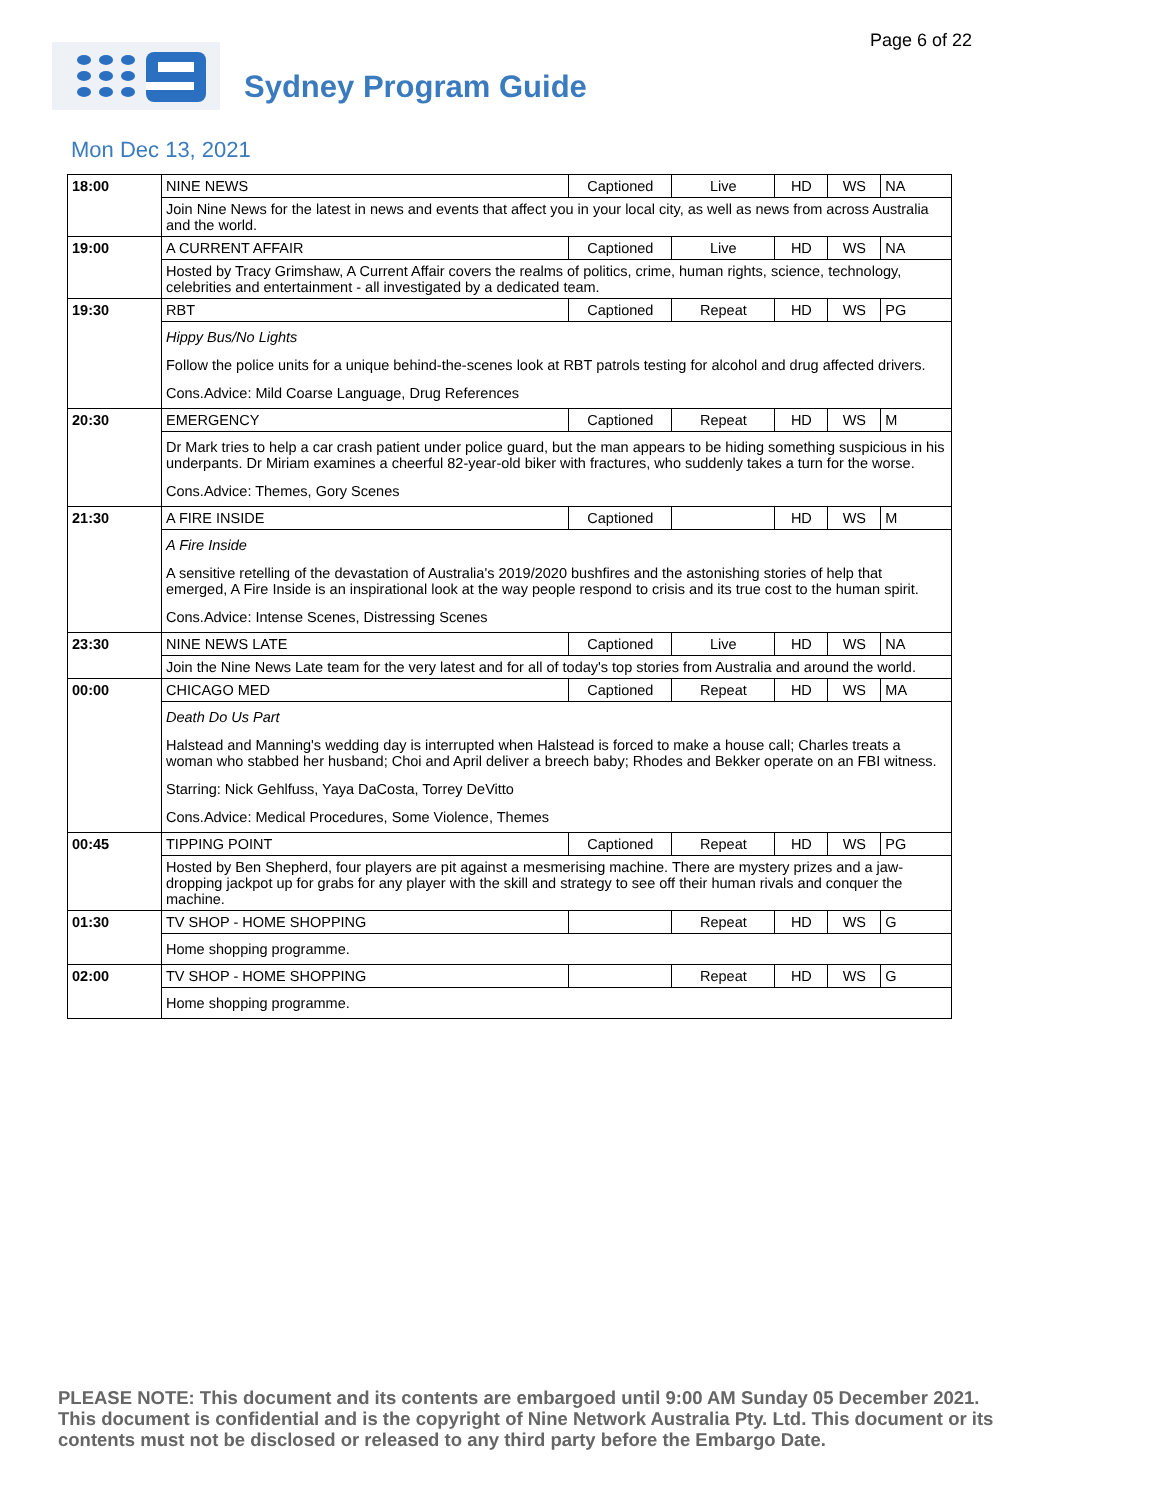Page 6 of 22
Sydney Program Guide
Mon Dec 13, 2021
| 18:00 | NINE NEWS | Captioned | Live | HD | WS | NA |
| | Join Nine News for the latest in news and events that affect you in your local city, as well as news from across Australia and the world. | | | | | |
| 19:00 | A CURRENT AFFAIR | Captioned | Live | HD | WS | NA |
| | Hosted by Tracy Grimshaw, A Current Affair covers the realms of politics, crime, human rights, science, technology, celebrities and entertainment - all investigated by a dedicated team. | | | | | |
| 19:30 | RBT | Captioned | Repeat | HD | WS | PG |
| | Hippy Bus/No Lights Follow the police units for a unique behind-the-scenes look at RBT patrols testing for alcohol and drug affected drivers. Cons.Advice: Mild Coarse Language, Drug References | | | | | |
| 20:30 | EMERGENCY | Captioned | Repeat | HD | WS | M |
| | Dr Mark tries to help a car crash patient under police guard, but the man appears to be hiding something suspicious in his underpants. Dr Miriam examines a cheerful 82-year-old biker with fractures, who suddenly takes a turn for the worse. Cons.Advice: Themes, Gory Scenes | | | | | |
| 21:30 | A FIRE INSIDE | Captioned | | HD | WS | M |
| | A Fire Inside A sensitive retelling of the devastation of Australia's 2019/2020 bushfires and the astonishing stories of help that emerged, A Fire Inside is an inspirational look at the way people respond to crisis and its true cost to the human spirit. Cons.Advice: Intense Scenes, Distressing Scenes | | | | | |
| 23:30 | NINE NEWS LATE | Captioned | Live | HD | WS | NA |
| | Join the Nine News Late team for the very latest and for all of today's top stories from Australia and around the world. | | | | | |
| 00:00 | CHICAGO MED | Captioned | Repeat | HD | WS | MA |
| | Death Do Us Part Halstead and Manning's wedding day is interrupted when Halstead is forced to make a house call; Charles treats a woman who stabbed her husband; Choi and April deliver a breech baby; Rhodes and Bekker operate on an FBI witness. Starring: Nick Gehlfuss, Yaya DaCosta, Torrey DeVitto Cons.Advice: Medical Procedures, Some Violence, Themes | | | | | |
| 00:45 | TIPPING POINT | Captioned | Repeat | HD | WS | PG |
| | Hosted by Ben Shepherd, four players are pit against a mesmerising machine. There are mystery prizes and a jaw-dropping jackpot up for grabs for any player with the skill and strategy to see off their human rivals and conquer the machine. | | | | | |
| 01:30 | TV SHOP - HOME SHOPPING | | Repeat | HD | WS | G |
| | Home shopping programme. | | | | | |
| 02:00 | TV SHOP - HOME SHOPPING | | Repeat | HD | WS | G |
| | Home shopping programme. | | | | | |
PLEASE NOTE: This document and its contents are embargoed until 9:00 AM Sunday 05 December 2021. This document is confidential and is the copyright of Nine Network Australia Pty. Ltd. This document or its contents must not be disclosed or released to any third party before the Embargo Date.